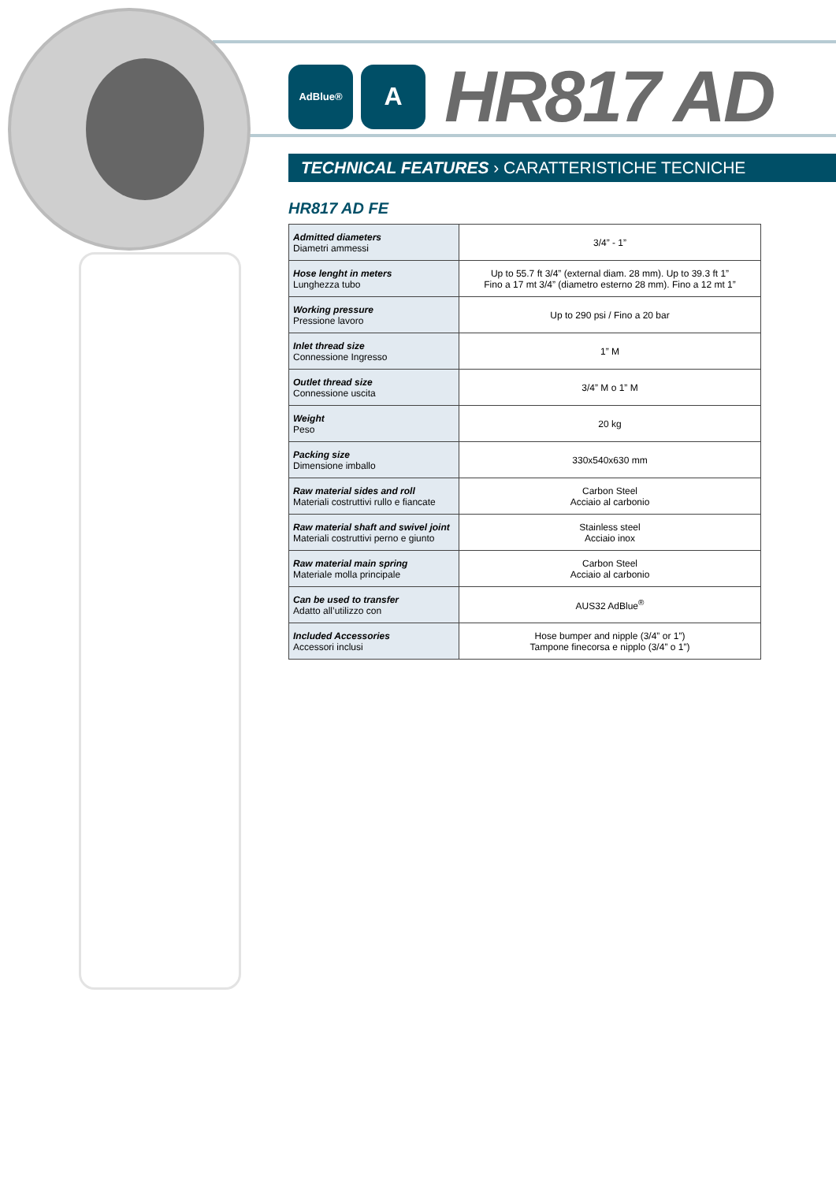AdBlue®
A
HR817 AD
TECHNICAL FEATURES › CARATTERISTICHE TECNICHE
HR817 AD FE
| Admitted diameters Diametri ammessi | 3/4” - 1” |
| Hose lenght in meters Lunghezza tubo | Up to 55.7 ft 3/4” (external diam. 28 mm). Up to 39.3 ft 1” Fino a 17 mt 3/4” (diametro esterno 28 mm). Fino a 12 mt 1” |
| Working pressure Pressione lavoro | Up to 290 psi / Fino a 20 bar |
| Inlet thread size Connessione Ingresso | 1” M |
| Outlet thread size Connessione uscita | 3/4” M o 1” M |
| Weight Peso | 20 kg |
| Packing size Dimensione imballo | 330x540x630 mm |
| Raw material sides and roll Materiali costruttivi rullo e fiancate | Carbon Steel Acciaio al carbonio |
| Raw material shaft and swivel joint Materiali costruttivi perno e giunto | Stainless steel Acciaio inox |
| Raw material main spring Materiale molla principale | Carbon Steel Acciaio al carbonio |
| Can be used to transfer Adatto all’utilizzo con | AUS32 AdBlue<sup>®</sup> |
| Included Accessories Accessori inclusi | Hose bumper and nipple (3/4” or 1”) Tampone finecorsa e nipplo (3/4” o 1”) |